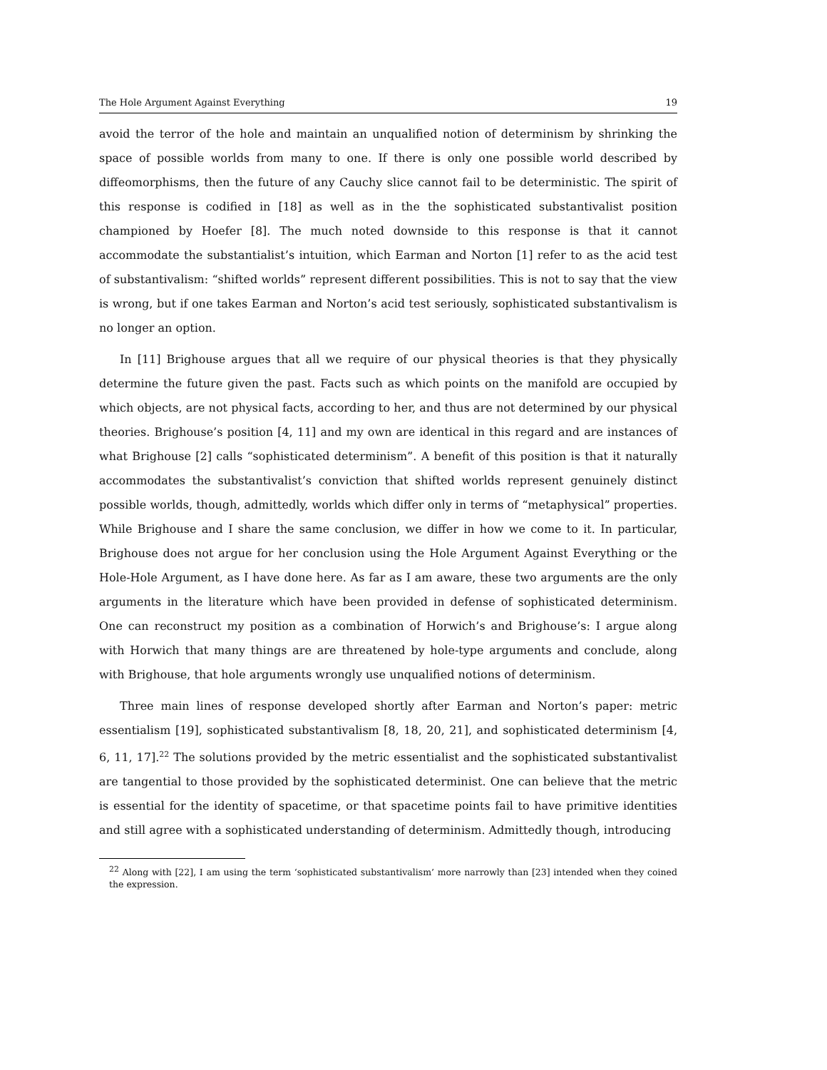The Hole Argument Against Everything 19
avoid the terror of the hole and maintain an unqualified notion of determinism by shrinking the space of possible worlds from many to one. If there is only one possible world described by diffeomorphisms, then the future of any Cauchy slice cannot fail to be deterministic. The spirit of this response is codified in [18] as well as in the the sophisticated substantivalist position championed by Hoefer [8]. The much noted downside to this response is that it cannot accommodate the substantialist’s intuition, which Earman and Norton [1] refer to as the acid test of substantivalism: “shifted worlds” represent different possibilities. This is not to say that the view is wrong, but if one takes Earman and Norton’s acid test seriously, sophisticated substantivalism is no longer an option.
In [11] Brighouse argues that all we require of our physical theories is that they physically determine the future given the past. Facts such as which points on the manifold are occupied by which objects, are not physical facts, according to her, and thus are not determined by our physical theories. Brighouse’s position [4, 11] and my own are identical in this regard and are instances of what Brighouse [2] calls “sophisticated determinism”. A benefit of this position is that it naturally accommodates the substantivalist’s conviction that shifted worlds represent genuinely distinct possible worlds, though, admittedly, worlds which differ only in terms of “metaphysical” properties. While Brighouse and I share the same conclusion, we differ in how we come to it. In particular, Brighouse does not argue for her conclusion using the Hole Argument Against Everything or the Hole-Hole Argument, as I have done here. As far as I am aware, these two arguments are the only arguments in the literature which have been provided in defense of sophisticated determinism. One can reconstruct my position as a combination of Horwich’s and Brighouse’s: I argue along with Horwich that many things are are threatened by hole-type arguments and conclude, along with Brighouse, that hole arguments wrongly use unqualified notions of determinism.
Three main lines of response developed shortly after Earman and Norton’s paper: metric essentialism [19], sophisticated substantivalism [8, 18, 20, 21], and sophisticated determinism [4, 6, 11, 17].<sup>22</sup> The solutions provided by the metric essentialist and the sophisticated substantivalist are tangential to those provided by the sophisticated determinist. One can believe that the metric is essential for the identity of spacetime, or that spacetime points fail to have primitive identities and still agree with a sophisticated understanding of determinism. Admittedly though, introducing
<sup>22</sup> Along with [22], I am using the term ‘sophisticated substantivalism’ more narrowly than [23] intended when they coined the expression.